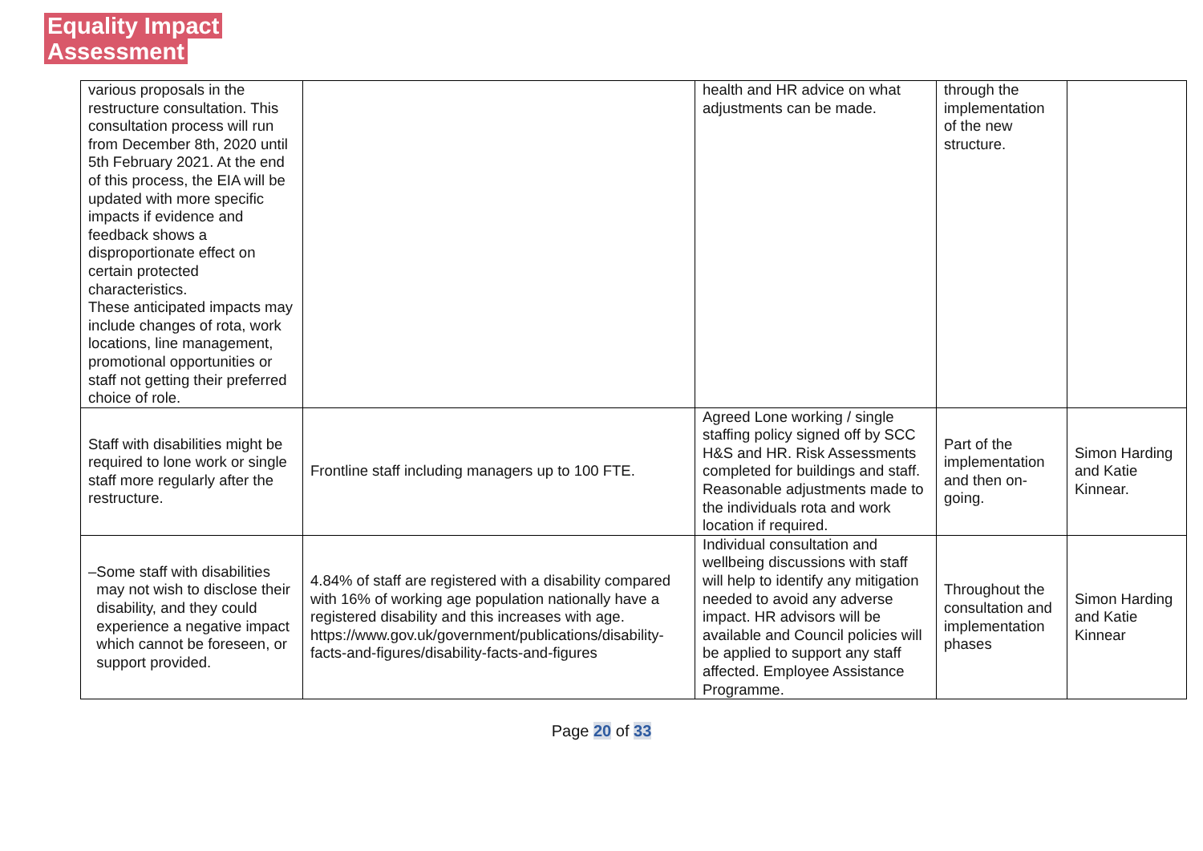Equality Impact
Assessment
| various proposals in the restructure consultation. This consultation process will run from December 8th, 2020 until 5th February 2021. At the end of this process, the EIA will be updated with more specific impacts if evidence and feedback shows a disproportionate effect on certain protected characteristics. These anticipated impacts may include changes of rota, work locations, line management, promotional opportunities or staff not getting their preferred choice of role. | | health and HR advice on what adjustments can be made. | through the implementation of the new structure. | |
| Staff with disabilities might be required to lone work or single staff more regularly after the restructure. | Frontline staff including managers up to 100 FTE. | Agreed Lone working / single staffing policy signed off by SCC H&S and HR. Risk Assessments completed for buildings and staff. Reasonable adjustments made to the individuals rota and work location if required. | Part of the implementation and then on-going. | Simon Harding and Katie Kinnear. |
| – Some staff with disabilities may not wish to disclose their disability, and they could experience a negative impact which cannot be foreseen, or support provided. | 4.84% of staff are registered with a disability compared with 16% of working age population nationally have a registered disability and this increases with age. https://www.gov.uk/government/publications/disability-facts-and-figures/disability-facts-and-figures | Individual consultation and wellbeing discussions with staff will help to identify any mitigation needed to avoid any adverse impact. HR advisors will be available and Council policies will be applied to support any staff affected. Employee Assistance Programme. | Throughout the consultation and implementation phases | Simon Harding and Katie Kinnear |
Page 20 of 33